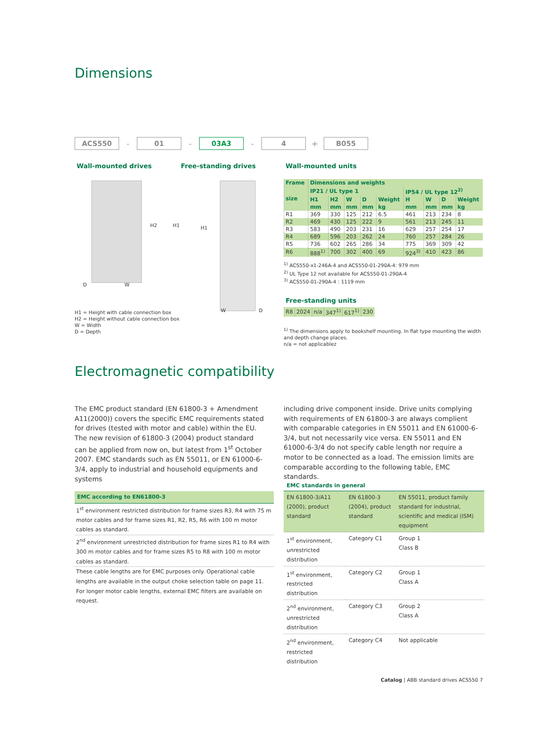Dimensions
ACS550
-
01
-
03A3
-
4
+
B055
Wall-mounted drives Free-standing drives Wall-mounted units
H2 H1
D W
H1
W D
H1 = Height with cable connection box
H2 = Height without cable connection box
W = Width
D = Depth
| Frame | Dimensions and weights | | | | | | | | |
| --- | --- | --- | --- | --- | --- | --- | --- | --- | --- |
| size | IP21 / UL type 1 | | | | | IP54 / UL type 12<sup>2)</sup> | | | |
| | H1 | H2 | W | D | Weight | H | W | D | Weight |
| | mm | mm | mm | mm | kg | mm | mm | mm | kg |
| R1 | 369 | 330 | 125 | 212 | 6.5 | 461 | 213 | 234 | 8 |
| R2 | 469 | 430 | 125 | 222 | 9 | 561 | 213 | 245 | 11 |
| R3 | 583 | 490 | 203 | 231 | 16 | 629 | 257 | 254 | 17 |
| R4 | 689 | 596 | 203 | 262 | 24 | 760 | 257 | 284 | 26 |
| R5 | 736 | 602 | 265 | 286 | 34 | 775 | 369 | 309 | 42 |
| R6 | 888<sup>1)</sup> | 700 | 302 | 400 | 69 | 924<sup>3)</sup> | 410 | 423 | 86 |
<sup>1)</sup> ACS550-x1-246A-4 and ACS550-01-290A-4: 979 mm
<sup>2)</sup> UL Type 12 not available for ACS550-01-290A-4
<sup>3)</sup> ACS550-01-290A-4 : 1119 mm
Free-standing units
| R8 | 2024 | n/a | 347<sup>1)</sup> | 617<sup>1)</sup> | 230 |
<sup>1)</sup> The dimensions apply to bookshelf mounting. In flat type mounting the width and depth change places.
n/a = not applicablez
Electromagnetic compatibility
The EMC product standard (EN 61800-3 + Amendment A11(2000)) covers the specific EMC requirements stated for drives (tested with motor and cable) within the EU. The new revision of 61800-3 (2004) product standard can be applied from now on, but latest from 1<sup>st</sup> October 2007. EMC standards such as EN 55011, or EN 61000-6-3/4, apply to industrial and household equipments and systems
including drive component inside. Drive units complying with requirements of EN 61800-3 are always complient with comparable categories in EN 55011 and EN 61000-6-3/4, but not necessarily vice versa. EN 55011 and EN 61000-6-3/4 do not specify cable length nor require a motor to be connected as a load. The emission limits are comparable according to the following table, EMC standards.
EMC according to EN61800-3
1<sup>st</sup> environment restricted distribution for frame sizes R3, R4 with 75 m motor cables and for frame sizes R1, R2, R5, R6 with 100 m motor cables as standard.
2<sup>nd</sup> environment unrestricted distribution for frame sizes R1 to R4 with 300 m motor cables and for frame sizes R5 to R8 with 100 m motor cables as standard.
These cable lengths are for EMC purposes only. Operational cable lengths are available in the output choke selection table on page 11. For longer motor cable lengths, external EMC filters are available on request.
EMC standards in general
| EN 61800-3/A11 (2000), product standard | EN 61800-3 (2004), product standard | EN 55011, product family standard for industrial, scientific and medical (ISM) equipment |
| 1<sup>st</sup> environment, unrestricted distribution | Category C1 | Group 1 Class B |
| 1<sup>st</sup> environment, restricted distribution | Category C2 | Group 1 Class A |
| 2<sup>nd</sup> environment, unrestricted distribution | Category C3 | Group 2 Class A |
| 2<sup>nd</sup> environment, restricted distribution | Category C4 | Not applicable |
Catalog | ABB standard drives ACS550 7